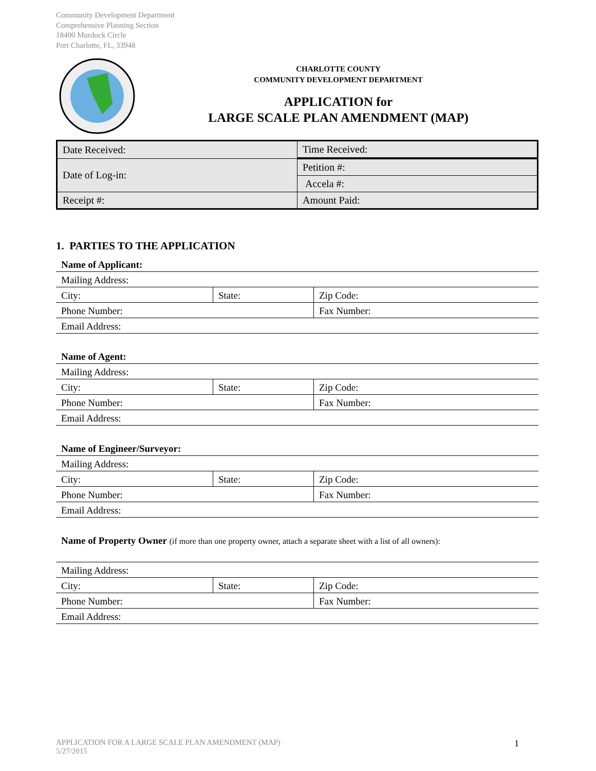Community Development Department
Comprehensive Planning Section
18400 Murdock Circle
Port Charlotte, FL, 33948
CHARLOTTE COUNTY
COMMUNITY DEVELOPMENT DEPARTMENT
APPLICATION for
LARGE SCALE PLAN AMENDMENT (MAP)
| Date Received: | Time Received: |
| Date of Log-in: | Petition #: |
| | Accela #: |
| Receipt #: | Amount Paid: |
1. PARTIES TO THE APPLICATION
| Name of Applicant: | | |
| Mailing Address: | | |
| City: | State: | Zip Code: |
| Phone Number: | | Fax Number: |
| Email Address: | | |
| Name of Agent: | | |
| Mailing Address: | | |
| City: | State: | Zip Code: |
| Phone Number: | | Fax Number: |
| Email Address: | | |
| Name of Engineer/Surveyor: | | |
| Mailing Address: | | |
| City: | State: | Zip Code: |
| Phone Number: | | Fax Number: |
| Email Address: | | |
| Name of Property Owner (if more than one property owner, attach a separate sheet with a list of all owners): | | |
| Mailing Address: | | |
| City: | State: | Zip Code: |
| Phone Number: | | Fax Number: |
| Email Address: | | |
APPLICATION FOR A LARGE SCALE PLAN AMENDMENT (MAP)
5/27/2015 1